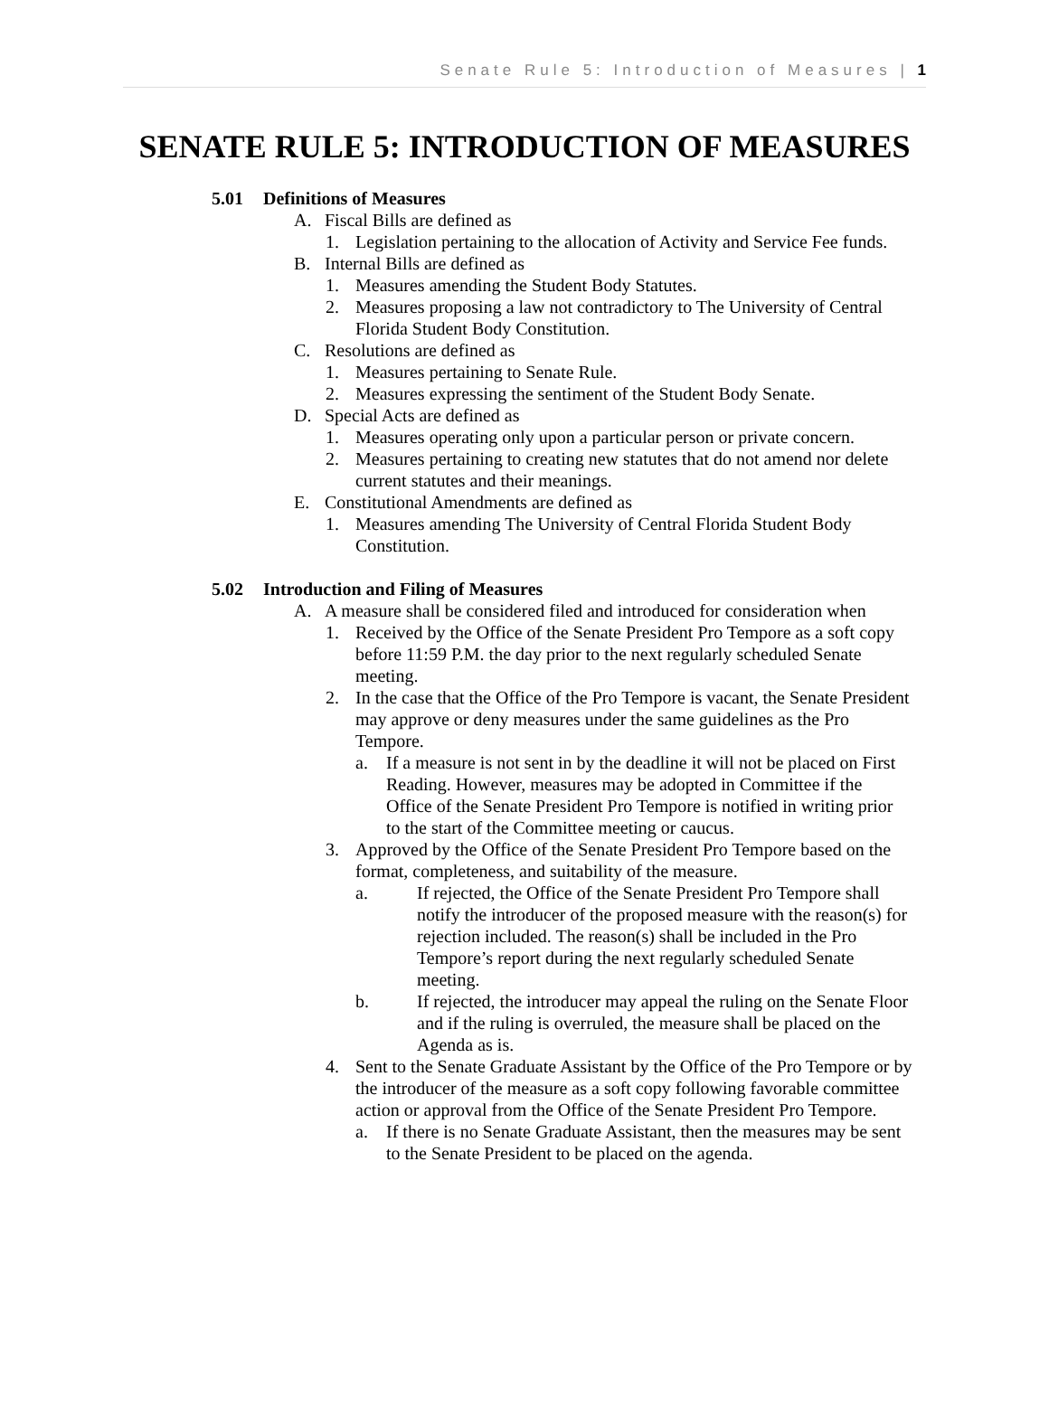Senate Rule 5: Introduction of Measures | 1
SENATE RULE 5: INTRODUCTION OF MEASURES
5.01 Definitions of Measures
A. Fiscal Bills are defined as
1. Legislation pertaining to the allocation of Activity and Service Fee funds.
B. Internal Bills are defined as
1. Measures amending the Student Body Statutes.
2. Measures proposing a law not contradictory to The University of Central Florida Student Body Constitution.
C. Resolutions are defined as
1. Measures pertaining to Senate Rule.
2. Measures expressing the sentiment of the Student Body Senate.
D. Special Acts are defined as
1. Measures operating only upon a particular person or private concern.
2. Measures pertaining to creating new statutes that do not amend nor delete current statutes and their meanings.
E. Constitutional Amendments are defined as
1. Measures amending The University of Central Florida Student Body Constitution.
5.02 Introduction and Filing of Measures
A. A measure shall be considered filed and introduced for consideration when
1. Received by the Office of the Senate President Pro Tempore as a soft copy before 11:59 P.M. the day prior to the next regularly scheduled Senate meeting.
2. In the case that the Office of the Pro Tempore is vacant, the Senate President may approve or deny measures under the same guidelines as the Pro Tempore.
a. If a measure is not sent in by the deadline it will not be placed on First Reading. However, measures may be adopted in Committee if the Office of the Senate President Pro Tempore is notified in writing prior to the start of the Committee meeting or caucus.
3. Approved by the Office of the Senate President Pro Tempore based on the format, completeness, and suitability of the measure.
a. If rejected, the Office of the Senate President Pro Tempore shall notify the introducer of the proposed measure with the reason(s) for rejection included. The reason(s) shall be included in the Pro Tempore’s report during the next regularly scheduled Senate meeting.
b. If rejected, the introducer may appeal the ruling on the Senate Floor and if the ruling is overruled, the measure shall be placed on the Agenda as is.
4. Sent to the Senate Graduate Assistant by the Office of the Pro Tempore or by the introducer of the measure as a soft copy following favorable committee action or approval from the Office of the Senate President Pro Tempore.
a. If there is no Senate Graduate Assistant, then the measures may be sent to the Senate President to be placed on the agenda.